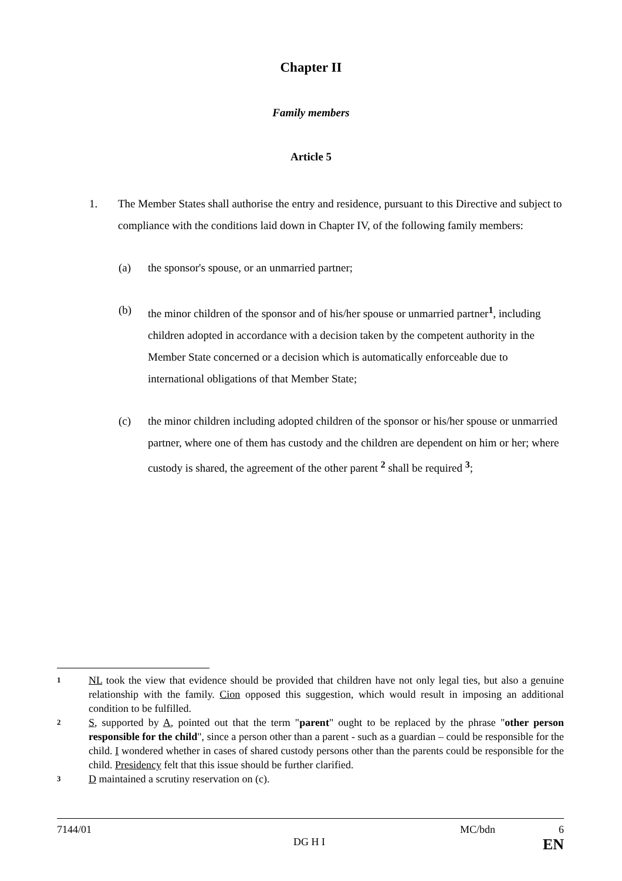Chapter II
Family members
Article 5
1. The Member States shall authorise the entry and residence, pursuant to this Directive and subject to compliance with the conditions laid down in Chapter IV, of the following family members:
(a) the sponsor's spouse, or an unmarried partner;
(b) the minor children of the sponsor and of his/her spouse or unmarried partner<sup>1</sup>, including children adopted in accordance with a decision taken by the competent authority in the Member State concerned or a decision which is automatically enforceable due to international obligations of that Member State;
(c) the minor children including adopted children of the sponsor or his/her spouse or unmarried partner, where one of them has custody and the children are dependent on him or her; where custody is shared, the agreement of the other parent <sup>2</sup> shall be required <sup>3</sup>;
1 NL took the view that evidence should be provided that children have not only legal ties, but also a genuine relationship with the family. Cion opposed this suggestion, which would result in imposing an additional condition to be fulfilled.
2 S, supported by A, pointed out that the term "parent" ought to be replaced by the phrase "other person responsible for the child", since a person other than a parent - such as a guardian – could be responsible for the child. I wondered whether in cases of shared custody persons other than the parents could be responsible for the child. Presidency felt that this issue should be further clarified.
3 D maintained a scrutiny reservation on (c).
7144/01 MC/bdn 6
DG H I EN